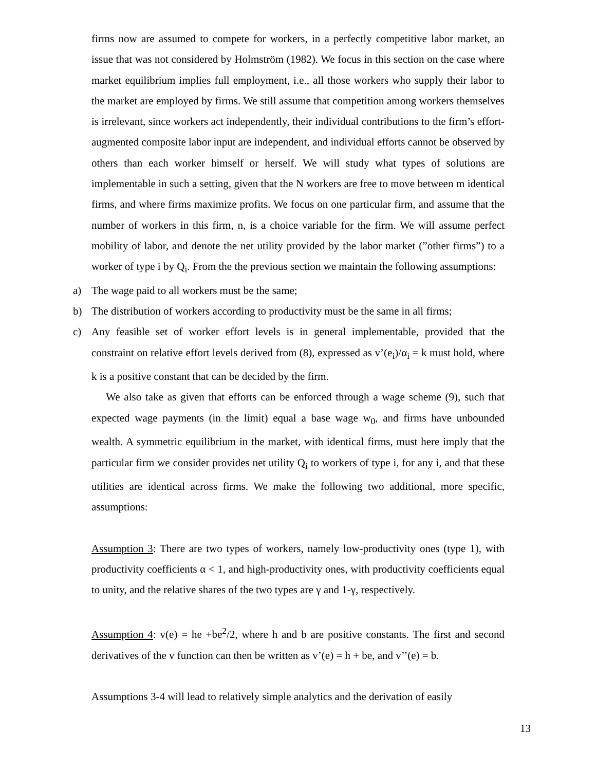firms now are assumed to compete for workers, in a perfectly competitive labor market, an issue that was not considered by Holmström (1982). We focus in this section on the case where market equilibrium implies full employment, i.e., all those workers who supply their labor to the market are employed by firms. We still assume that competition among workers themselves is irrelevant, since workers act independently, their individual contributions to the firm’s effort-augmented composite labor input are independent, and individual efforts cannot be observed by others than each worker himself or herself. We will study what types of solutions are implementable in such a setting, given that the N workers are free to move between m identical firms, and where firms maximize profits. We focus on one particular firm, and assume that the number of workers in this firm, n, is a choice variable for the firm. We will assume perfect mobility of labor, and denote the net utility provided by the labor market (”other firms”) to a worker of type i by Q<sub>i</sub>. From the the previous section we maintain the following assumptions:
a) The wage paid to all workers must be the same;
b) The distribution of workers according to productivity must be the same in all firms;
c) Any feasible set of worker effort levels is in general implementable, provided that the constraint on relative effort levels derived from (8), expressed as v’(e<sub>i</sub>)/α<sub>i</sub> = k must hold, where k is a positive constant that can be decided by the firm.
We also take as given that efforts can be enforced through a wage scheme (9), such that expected wage payments (in the limit) equal a base wage w<sub>0</sub>, and firms have unbounded wealth. A symmetric equilibrium in the market, with identical firms, must here imply that the particular firm we consider provides net utility Q<sub>i</sub> to workers of type i, for any i, and that these utilities are identical across firms. We make the following two additional, more specific, assumptions:
Assumption 3: There are two types of workers, namely low-productivity ones (type 1), with productivity coefficients α < 1, and high-productivity ones, with productivity coefficients equal to unity, and the relative shares of the two types are γ and 1-γ, respectively.
Assumption 4: v(e) = he +be<sup>2</sup>/2, where h and b are positive constants. The first and second derivatives of the v function can then be written as v’(e) = h + be, and v’’(e) = b.
Assumptions 3-4 will lead to relatively simple analytics and the derivation of easily
13